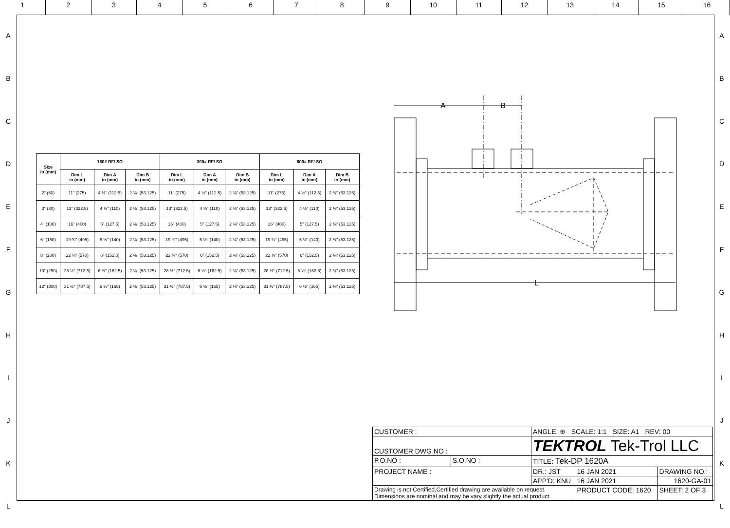1 2 3 4 5 6 7 8 9 10 11 12 13 14 15 16
A
B
C
D
E
F
G
H
I
J
K
L
A
B
C
D
E
F
G
H
I
J
K
L
| Size in (mm) | 150# RF/ SO | | | 300# RF/ SO | | | 600# RF/ SO | | |
| --- | --- | --- | --- | --- | --- | --- | --- | --- | --- |
| | Dim L in (mm) | Dim A in (mm) | Dim B in (mm) | Dim L in (mm) | Dim A in (mm) | Dim B in (mm) | Dim L in (mm) | Dim A in (mm) | Dim B in (mm) |
| 2" (50) | 11" (275) | 4 ½" (112.5) | 2 ⅛" (53.125) | 11" (275) | 4 ½" (112.5) | 2 ⅛" (53.125) | 11" (275) | 4 ½" (112.5) | 2 ⅛" (53.125) |
| 3" (80) | 13" (322.5) | 4 ½" (110) | 2 ⅛" (53.125) | 13" (322.5) | 4 ½" (110) | 2 ⅛" (53.125) | 13" (322.5) | 4 ½" (110) | 2 ⅛" (53.125) |
| 4" (100) | 16" (400) | 5" (127.5) | 2 ⅛" (53.125) | 16" (400) | 5" (127.5) | 2 ⅛" (53.125) | 16" (400) | 5" (127.5) | 2 ⅛" (53.125) |
| 6" (150) | 19 ¾" (495) | 5 ½" (140) | 2 ⅛" (53.125) | 19 ¾" (495) | 5 ½" (140) | 2 ⅛" (53.125) | 19 ¾" (495) | 5 ½" (140) | 2 ⅛" (53.125) |
| 8" (200) | 22 ¾" (570) | 6" (152.5) | 2 ⅛" (53.125) | 22 ¾" (570) | 6" (152.5) | 2 ⅛" (53.125) | 22 ¾" (570) | 6" (152.5) | 2 ⅛" (53.125) |
| 10" (250) | 28 ½" (712.5) | 6 ½" (162.5) | 2 ⅛" (53.125) | 28 ½" (712.5) | 6 ½" (162.5) | 2 ⅛" (53.125) | 28 ½" (712.5) | 6 ½" (162.5) | 2 ⅛" (53.125) |
| 12" (300) | 31 ½" (787.5) | 6 ½" (165) | 2 ⅛" (53.125) | 31 ½" (787.5) | 6 ½" (165) | 2 ⅛" (53.125) | 31 ½" (787.5) | 6 ½" (165) | 2 ⅛" (53.125) |
A
B
L
| CUSTOMER : | | ANGLE: ⊕ SCALE: 1:1 SIZE: A1 REV: 00 | | | |
| CUSTOMER DWG NO : | | TEKTROL Tek-Trol LLC | | | |
| P.O.NO : | S.O.NO : | TITLE: Tek-DP 1620A | | | |
| PROJECT NAME : | | DR.: JST | 16 JAN 2021 | DRAWING NO.: | |
| | | APP'D: KNU | 16 JAN 2021 | 1620-GA-01 | |
| Drawing is not Certified,Certified drawing are available on request. Dimensions are nominal and may be vary slightly the actual product. | | | PRODUCT CODE: 1620 | | SHEET: 2 OF 3 |